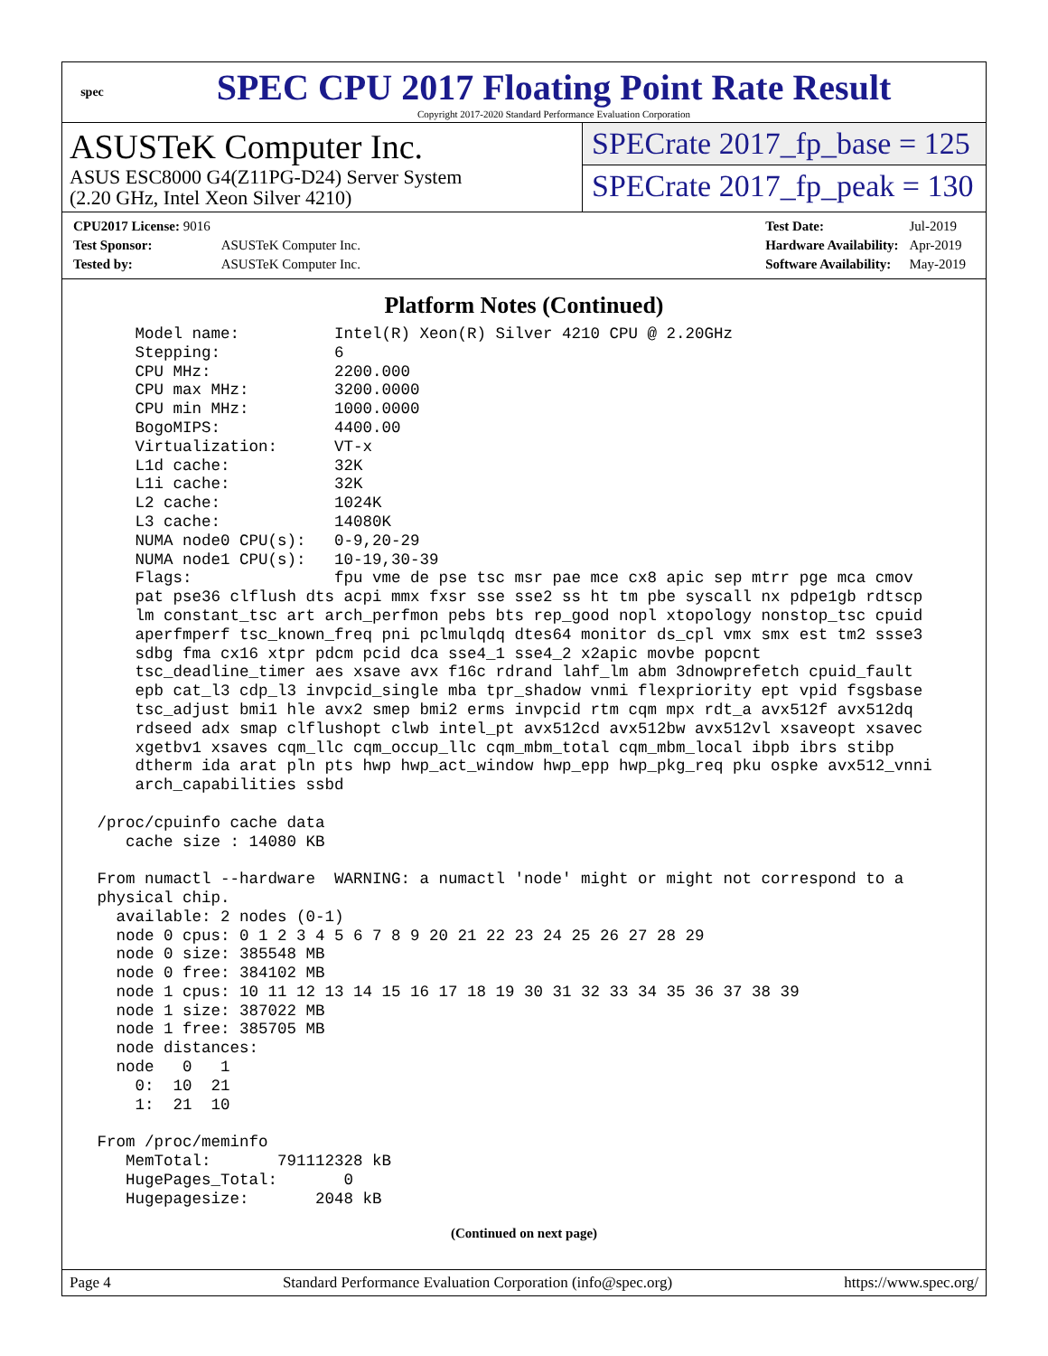spec
SPEC CPU 2017 Floating Point Rate Result
Copyright 2017-2020 Standard Performance Evaluation Corporation
ASUSTeK Computer Inc.
ASUS ESC8000 G4(Z11PG-D24) Server System
(2.20 GHz, Intel Xeon Silver 4210)
SPECrate 2017_fp_base = 125
SPECrate 2017_fp_peak = 130
| CPU2017 License: 9016 | |
| Test Sponsor: | ASUSTeK Computer Inc. |
| Tested by: | ASUSTeK Computer Inc. |
| Test Date: | Jul-2019 |
| Hardware Availability: | Apr-2019 |
| Software Availability: | May-2019 |
Platform Notes (Continued)
     Model name:          Intel(R) Xeon(R) Silver 4210 CPU @ 2.20GHz
     Stepping:            6
     CPU MHz:             2200.000
     CPU max MHz:         3200.0000
     CPU min MHz:         1000.0000
     BogoMIPS:            4400.00
     Virtualization:      VT-x
     L1d cache:           32K
     L1i cache:           32K
     L2 cache:            1024K
     L3 cache:            14080K
     NUMA node0 CPU(s):   0-9,20-29
     NUMA node1 CPU(s):   10-19,30-39
     Flags:               fpu vme de pse tsc msr pae mce cx8 apic sep mtrr pge mca cmov
     pat pse36 clflush dts acpi mmx fxsr sse sse2 ss ht tm pbe syscall nx pdpe1gb rdtscp
     lm constant_tsc art arch_perfmon pebs bts rep_good nopl xtopology nonstop_tsc cpuid
     aperfmperf tsc_known_freq pni pclmulqdq dtes64 monitor ds_cpl vmx smx est tm2 ssse3
     sdbg fma cx16 xtpr pdcm pcid dca sse4_1 sse4_2 x2apic movbe popcnt
     tsc_deadline_timer aes xsave avx f16c rdrand lahf_lm abm 3dnowprefetch cpuid_fault
     epb cat_l3 cdp_l3 invpcid_single mba tpr_shadow vnmi flexpriority ept vpid fsgsbase
     tsc_adjust bmi1 hle avx2 smep bmi2 erms invpcid rtm cqm mpx rdt_a avx512f avx512dq
     rdseed adx smap clflushopt clwb intel_pt avx512cd avx512bw avx512vl xsaveopt xsavec
     xgetbv1 xsaves cqm_llc cqm_occup_llc cqm_mbm_total cqm_mbm_local ibpb ibrs stibp
     dtherm ida arat pln pts hwp hwp_act_window hwp_epp hwp_pkg_req pku ospke avx512_vnni
     arch_capabilities ssbd

 /proc/cpuinfo cache data
    cache size : 14080 KB

 From numactl --hardware  WARNING: a numactl 'node' might or might not correspond to a
 physical chip.
   available: 2 nodes (0-1)
   node 0 cpus: 0 1 2 3 4 5 6 7 8 9 20 21 22 23 24 25 26 27 28 29
   node 0 size: 385548 MB
   node 0 free: 384102 MB
   node 1 cpus: 10 11 12 13 14 15 16 17 18 19 30 31 32 33 34 35 36 37 38 39
   node 1 size: 387022 MB
   node 1 free: 385705 MB
   node distances:
   node   0   1
     0:  10  21
     1:  21  10

 From /proc/meminfo
    MemTotal:       791112328 kB
    HugePages_Total:       0
    Hugepagesize:       2048 kB
(Continued on next page)
Page 4 Standard Performance Evaluation Corporation (info@spec.org) https://www.spec.org/